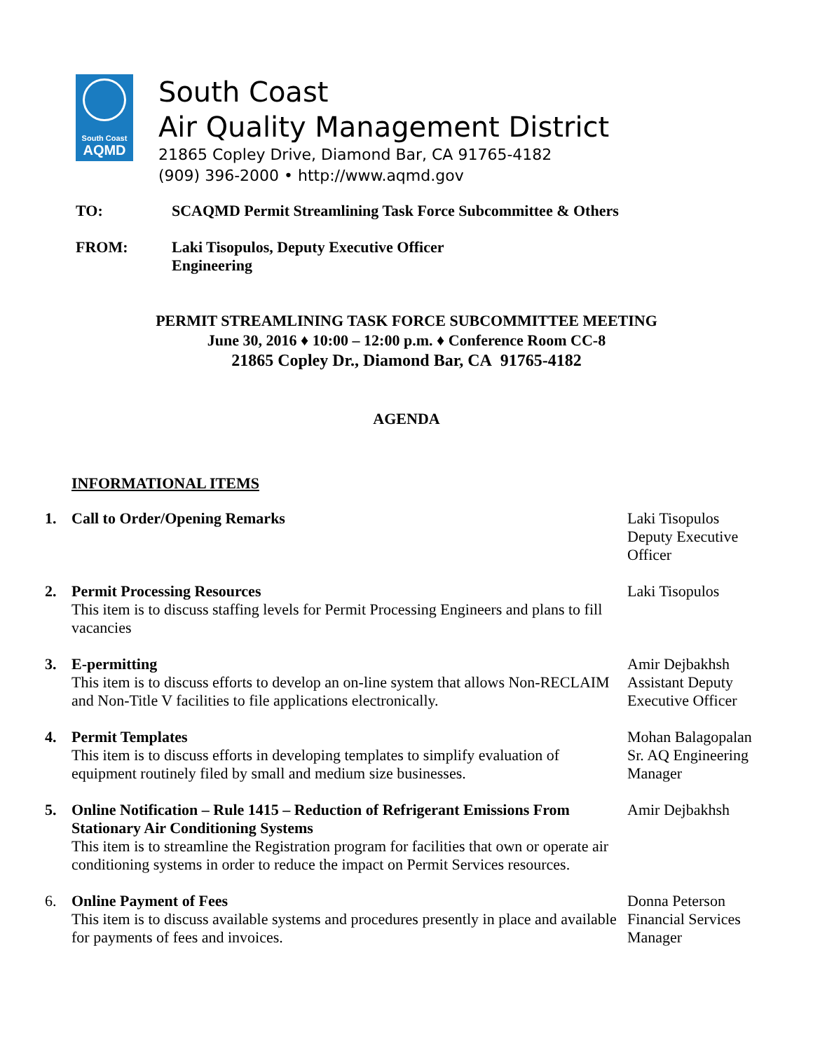South Coast
AQMD
South Coast
Air Quality Management District
21865 Copley Drive, Diamond Bar, CA 91765-4182
(909) 396-2000 • http://www.aqmd.gov
TO: SCAQMD Permit Streamlining Task Force Subcommittee & Others
FROM: Laki Tisopulos, Deputy Executive Officer
Engineering
PERMIT STREAMLINING TASK FORCE SUBCOMMITTEE MEETING
June 30, 2016 ♦ 10:00 – 12:00 p.m. ♦ Conference Room CC-8
21865 Copley Dr., Diamond Bar, CA 91765-4182
AGENDA
INFORMATIONAL ITEMS
1. Call to Order/Opening Remarks Laki Tisopulos
Deputy Executive Officer
2. Permit Processing Resources
This item is to discuss staffing levels for Permit Processing Engineers and plans to fill vacancies
Laki Tisopulos
3. E-permitting
This item is to discuss efforts to develop an on-line system that allows Non-RECLAIM and Non-Title V facilities to file applications electronically.
Amir Dejbakhsh
Assistant Deputy Executive Officer
4. Permit Templates
This item is to discuss efforts in developing templates to simplify evaluation of equipment routinely filed by small and medium size businesses.
Mohan Balagopalan
Sr. AQ Engineering Manager
5. Online Notification – Rule 1415 – Reduction of Refrigerant Emissions From Stationary Air Conditioning Systems
This item is to streamline the Registration program for facilities that own or operate air conditioning systems in order to reduce the impact on Permit Services resources.
Amir Dejbakhsh
6. Online Payment of Fees
This item is to discuss available systems and procedures presently in place and available for payments of fees and invoices.
Donna Peterson
Financial Services Manager